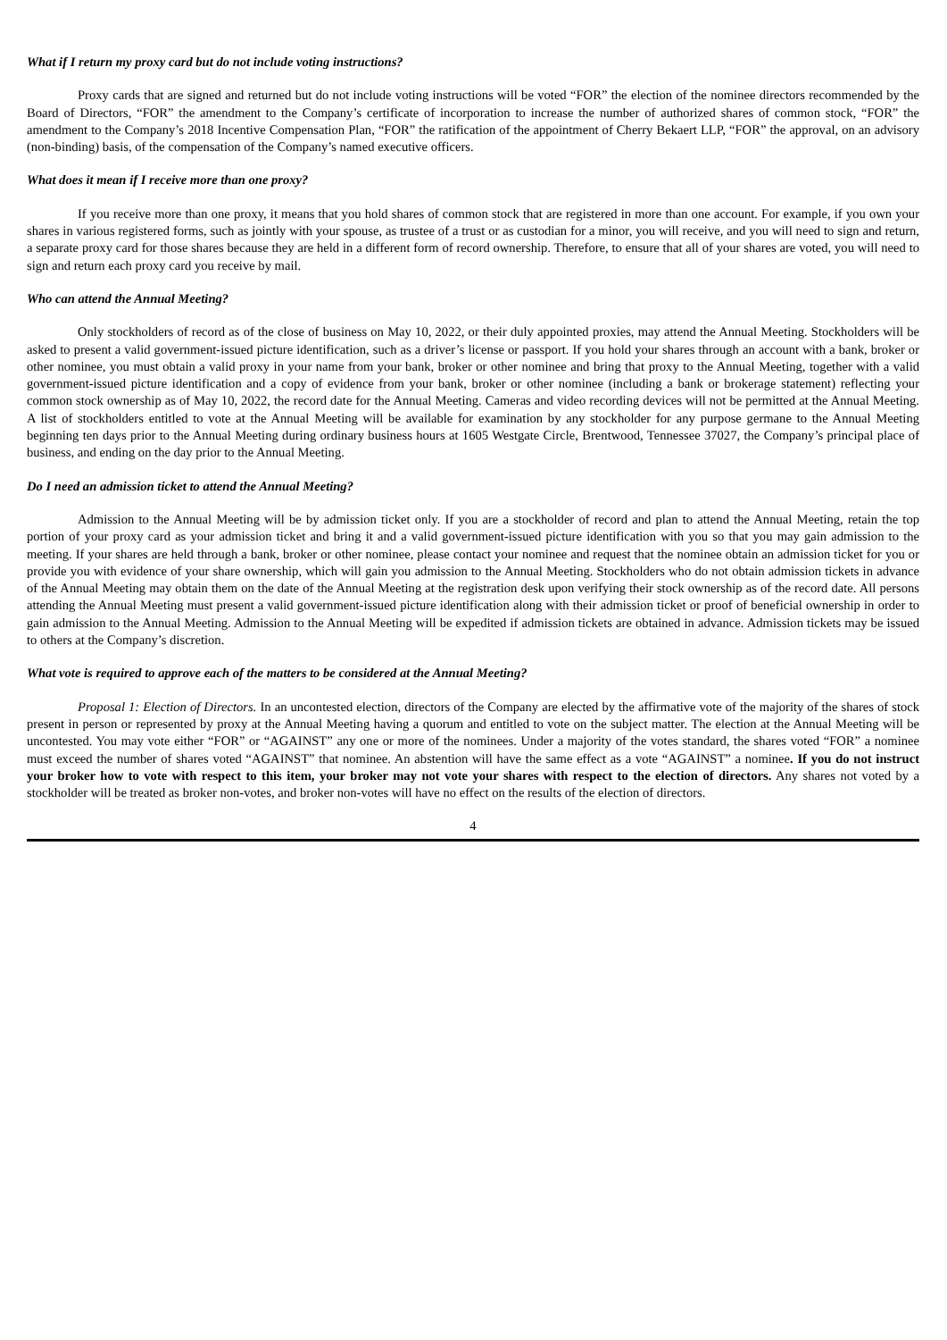What if I return my proxy card but do not include voting instructions?
Proxy cards that are signed and returned but do not include voting instructions will be voted “FOR” the election of the nominee directors recommended by the Board of Directors, “FOR” the amendment to the Company’s certificate of incorporation to increase the number of authorized shares of common stock, “FOR” the amendment to the Company’s 2018 Incentive Compensation Plan, “FOR” the ratification of the appointment of Cherry Bekaert LLP, “FOR” the approval, on an advisory (non-binding) basis, of the compensation of the Company’s named executive officers.
What does it mean if I receive more than one proxy?
If you receive more than one proxy, it means that you hold shares of common stock that are registered in more than one account. For example, if you own your shares in various registered forms, such as jointly with your spouse, as trustee of a trust or as custodian for a minor, you will receive, and you will need to sign and return, a separate proxy card for those shares because they are held in a different form of record ownership. Therefore, to ensure that all of your shares are voted, you will need to sign and return each proxy card you receive by mail.
Who can attend the Annual Meeting?
Only stockholders of record as of the close of business on May 10, 2022, or their duly appointed proxies, may attend the Annual Meeting. Stockholders will be asked to present a valid government-issued picture identification, such as a driver’s license or passport. If you hold your shares through an account with a bank, broker or other nominee, you must obtain a valid proxy in your name from your bank, broker or other nominee and bring that proxy to the Annual Meeting, together with a valid government-issued picture identification and a copy of evidence from your bank, broker or other nominee (including a bank or brokerage statement) reflecting your common stock ownership as of May 10, 2022, the record date for the Annual Meeting. Cameras and video recording devices will not be permitted at the Annual Meeting. A list of stockholders entitled to vote at the Annual Meeting will be available for examination by any stockholder for any purpose germane to the Annual Meeting beginning ten days prior to the Annual Meeting during ordinary business hours at 1605 Westgate Circle, Brentwood, Tennessee 37027, the Company’s principal place of business, and ending on the day prior to the Annual Meeting.
Do I need an admission ticket to attend the Annual Meeting?
Admission to the Annual Meeting will be by admission ticket only. If you are a stockholder of record and plan to attend the Annual Meeting, retain the top portion of your proxy card as your admission ticket and bring it and a valid government-issued picture identification with you so that you may gain admission to the meeting. If your shares are held through a bank, broker or other nominee, please contact your nominee and request that the nominee obtain an admission ticket for you or provide you with evidence of your share ownership, which will gain you admission to the Annual Meeting. Stockholders who do not obtain admission tickets in advance of the Annual Meeting may obtain them on the date of the Annual Meeting at the registration desk upon verifying their stock ownership as of the record date. All persons attending the Annual Meeting must present a valid government-issued picture identification along with their admission ticket or proof of beneficial ownership in order to gain admission to the Annual Meeting. Admission to the Annual Meeting will be expedited if admission tickets are obtained in advance. Admission tickets may be issued to others at the Company’s discretion.
What vote is required to approve each of the matters to be considered at the Annual Meeting?
Proposal 1: Election of Directors. In an uncontested election, directors of the Company are elected by the affirmative vote of the majority of the shares of stock present in person or represented by proxy at the Annual Meeting having a quorum and entitled to vote on the subject matter. The election at the Annual Meeting will be uncontested. You may vote either “FOR” or “AGAINST” any one or more of the nominees. Under a majority of the votes standard, the shares voted “FOR” a nominee must exceed the number of shares voted “AGAINST” that nominee. An abstention will have the same effect as a vote “AGAINST” a nominee. If you do not instruct your broker how to vote with respect to this item, your broker may not vote your shares with respect to the election of directors. Any shares not voted by a stockholder will be treated as broker non-votes, and broker non-votes will have no effect on the results of the election of directors.
4